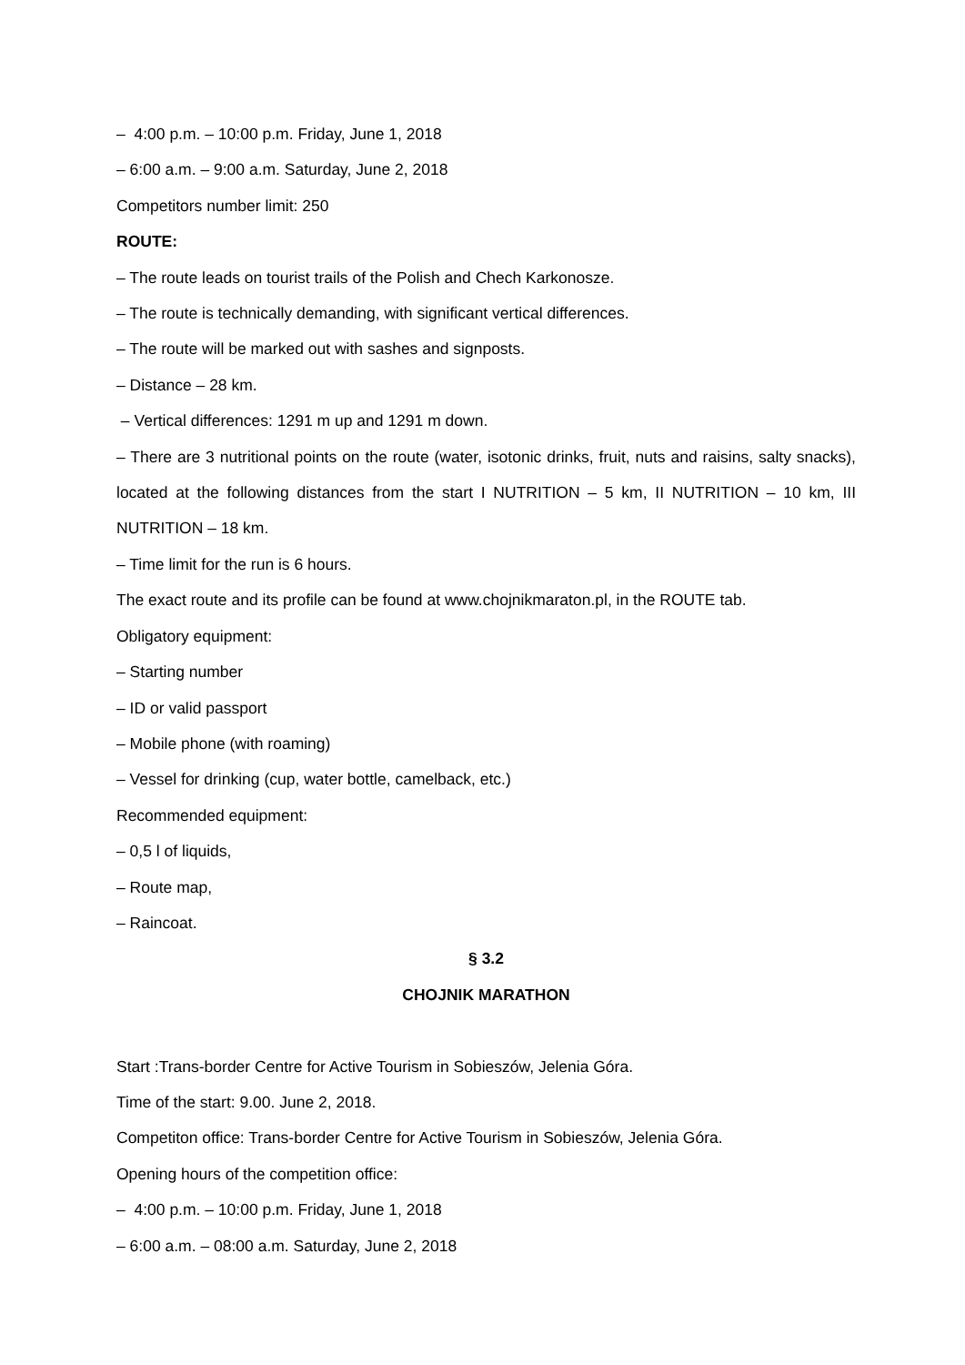– 4:00 p.m. – 10:00 p.m. Friday, June 1, 2018
– 6:00 a.m. – 9:00 a.m. Saturday, June 2, 2018
Competitors number limit: 250
ROUTE:
– The route leads on tourist trails of the Polish and Chech Karkonosze.
– The route is technically demanding, with significant vertical differences.
– The route will be marked out with sashes and signposts.
– Distance – 28 km.
– Vertical differences: 1291 m up and 1291 m down.
– There are 3 nutritional points on the route (water, isotonic drinks, fruit, nuts and raisins, salty snacks), located at the following distances from the start I NUTRITION – 5 km, II NUTRITION – 10 km, III NUTRITION – 18 km.
– Time limit for the run is 6 hours.
The exact route and its profile can be found at www.chojnikmaraton.pl, in the ROUTE tab.
Obligatory equipment:
– Starting number
– ID or valid passport
– Mobile phone (with roaming)
– Vessel for drinking (cup, water bottle, camelback, etc.)
Recommended equipment:
– 0,5 l of liquids,
– Route map,
– Raincoat.
§ 3.2
CHOJNIK MARATHON
Start :Trans-border Centre for Active Tourism in Sobieszów, Jelenia Góra.
Time of the start: 9.00. June 2, 2018.
Competiton office: Trans-border Centre for Active Tourism in Sobieszów, Jelenia Góra.
Opening hours of the competition office:
– 4:00 p.m. – 10:00 p.m. Friday, June 1, 2018
– 6:00 a.m. – 08:00 a.m. Saturday, June 2, 2018